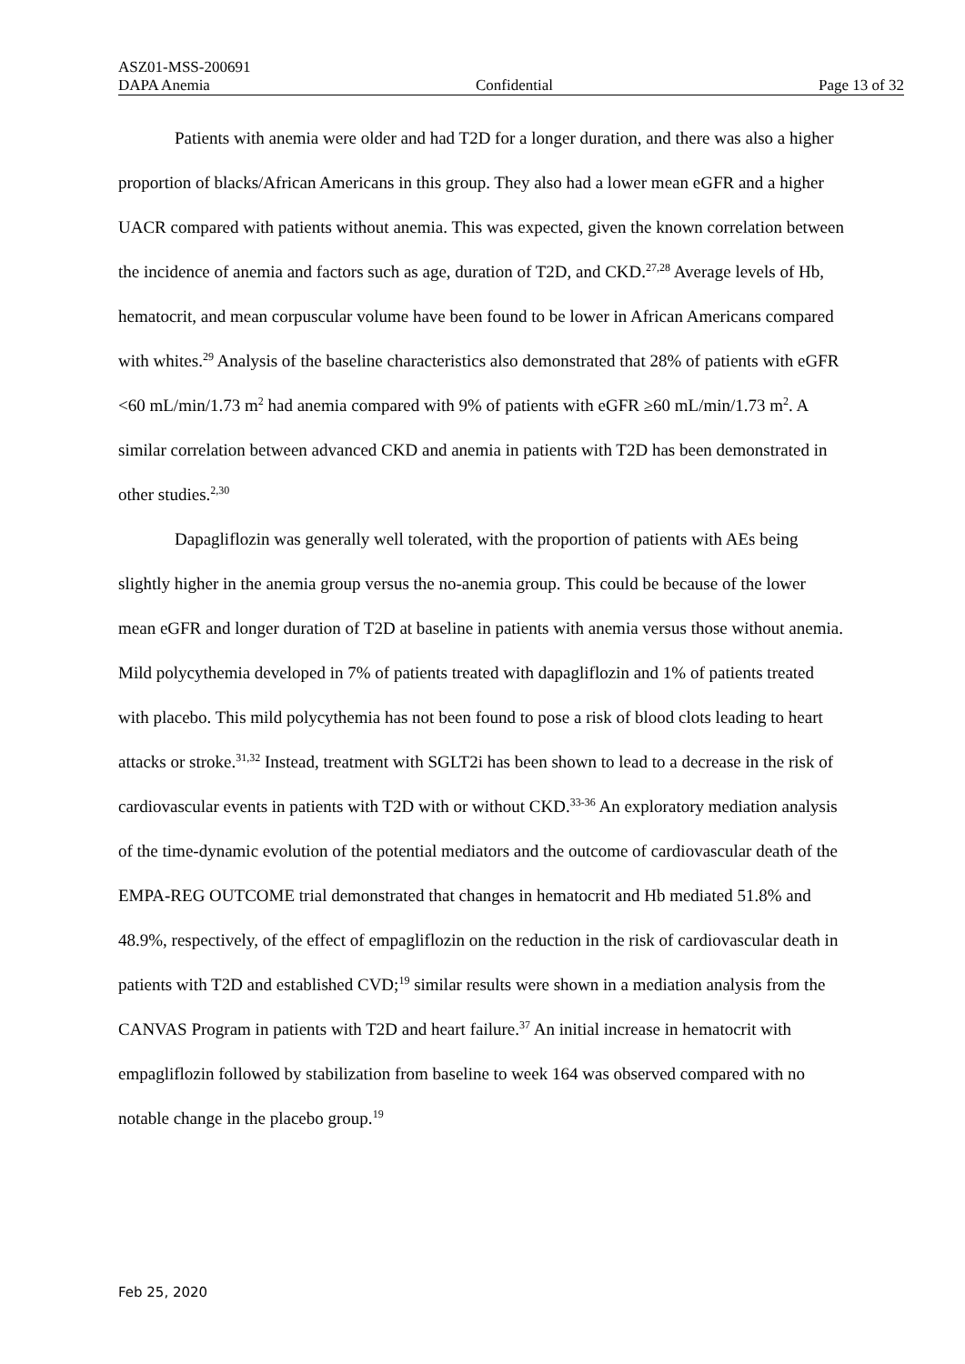ASZ01-MSS-200691
DAPA Anemia Confidential Page 13 of 32
Patients with anemia were older and had T2D for a longer duration, and there was also a higher proportion of blacks/African Americans in this group. They also had a lower mean eGFR and a higher UACR compared with patients without anemia. This was expected, given the known correlation between the incidence of anemia and factors such as age, duration of T2D, and CKD.<sup>27,28</sup> Average levels of Hb, hematocrit, and mean corpuscular volume have been found to be lower in African Americans compared with whites.<sup>29</sup> Analysis of the baseline characteristics also demonstrated that 28% of patients with eGFR <60 mL/min/1.73 m<sup>2</sup> had anemia compared with 9% of patients with eGFR ≥60 mL/min/1.73 m<sup>2</sup>. A similar correlation between advanced CKD and anemia in patients with T2D has been demonstrated in other studies.<sup>2,30</sup>
Dapagliflozin was generally well tolerated, with the proportion of patients with AEs being slightly higher in the anemia group versus the no-anemia group. This could be because of the lower mean eGFR and longer duration of T2D at baseline in patients with anemia versus those without anemia. Mild polycythemia developed in 7% of patients treated with dapagliflozin and 1% of patients treated with placebo. This mild polycythemia has not been found to pose a risk of blood clots leading to heart attacks or stroke.<sup>31,32</sup> Instead, treatment with SGLT2i has been shown to lead to a decrease in the risk of cardiovascular events in patients with T2D with or without CKD.<sup>33-36</sup> An exploratory mediation analysis of the time-dynamic evolution of the potential mediators and the outcome of cardiovascular death of the EMPA-REG OUTCOME trial demonstrated that changes in hematocrit and Hb mediated 51.8% and 48.9%, respectively, of the effect of empagliflozin on the reduction in the risk of cardiovascular death in patients with T2D and established CVD;<sup>19</sup> similar results were shown in a mediation analysis from the CANVAS Program in patients with T2D and heart failure.<sup>37</sup> An initial increase in hematocrit with empagliflozin followed by stabilization from baseline to week 164 was observed compared with no notable change in the placebo group.<sup>19</sup>
Feb 25, 2020